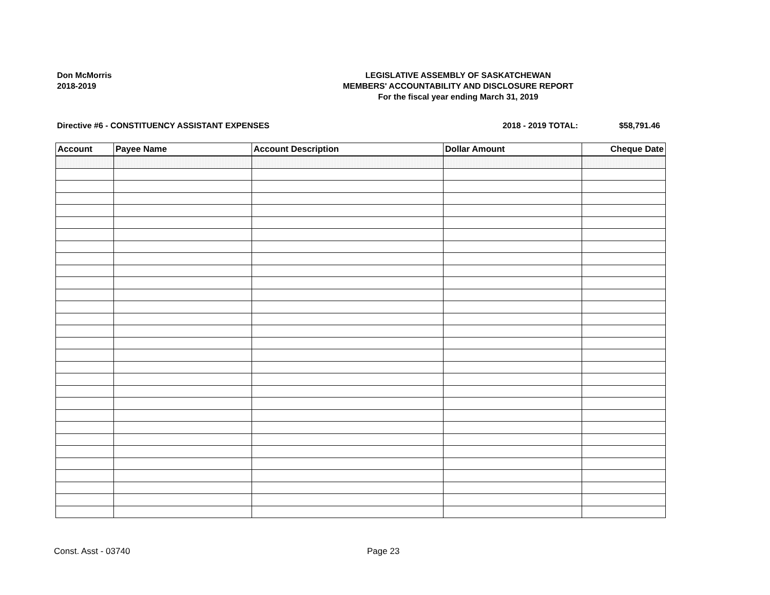Don McMorris
2018-2019
LEGISLATIVE ASSEMBLY OF SASKATCHEWAN
MEMBERS' ACCOUNTABILITY AND DISCLOSURE REPORT
For the fiscal year ending March 31, 2019
Directive #6 - CONSTITUENCY ASSISTANT EXPENSES 2018 - 2019 TOTAL: $58,791.46
| Account | Payee Name | Account Description | Dollar Amount | Cheque Date |
| --- | --- | --- | --- | --- |
Const. Asst - 03740 Page 23